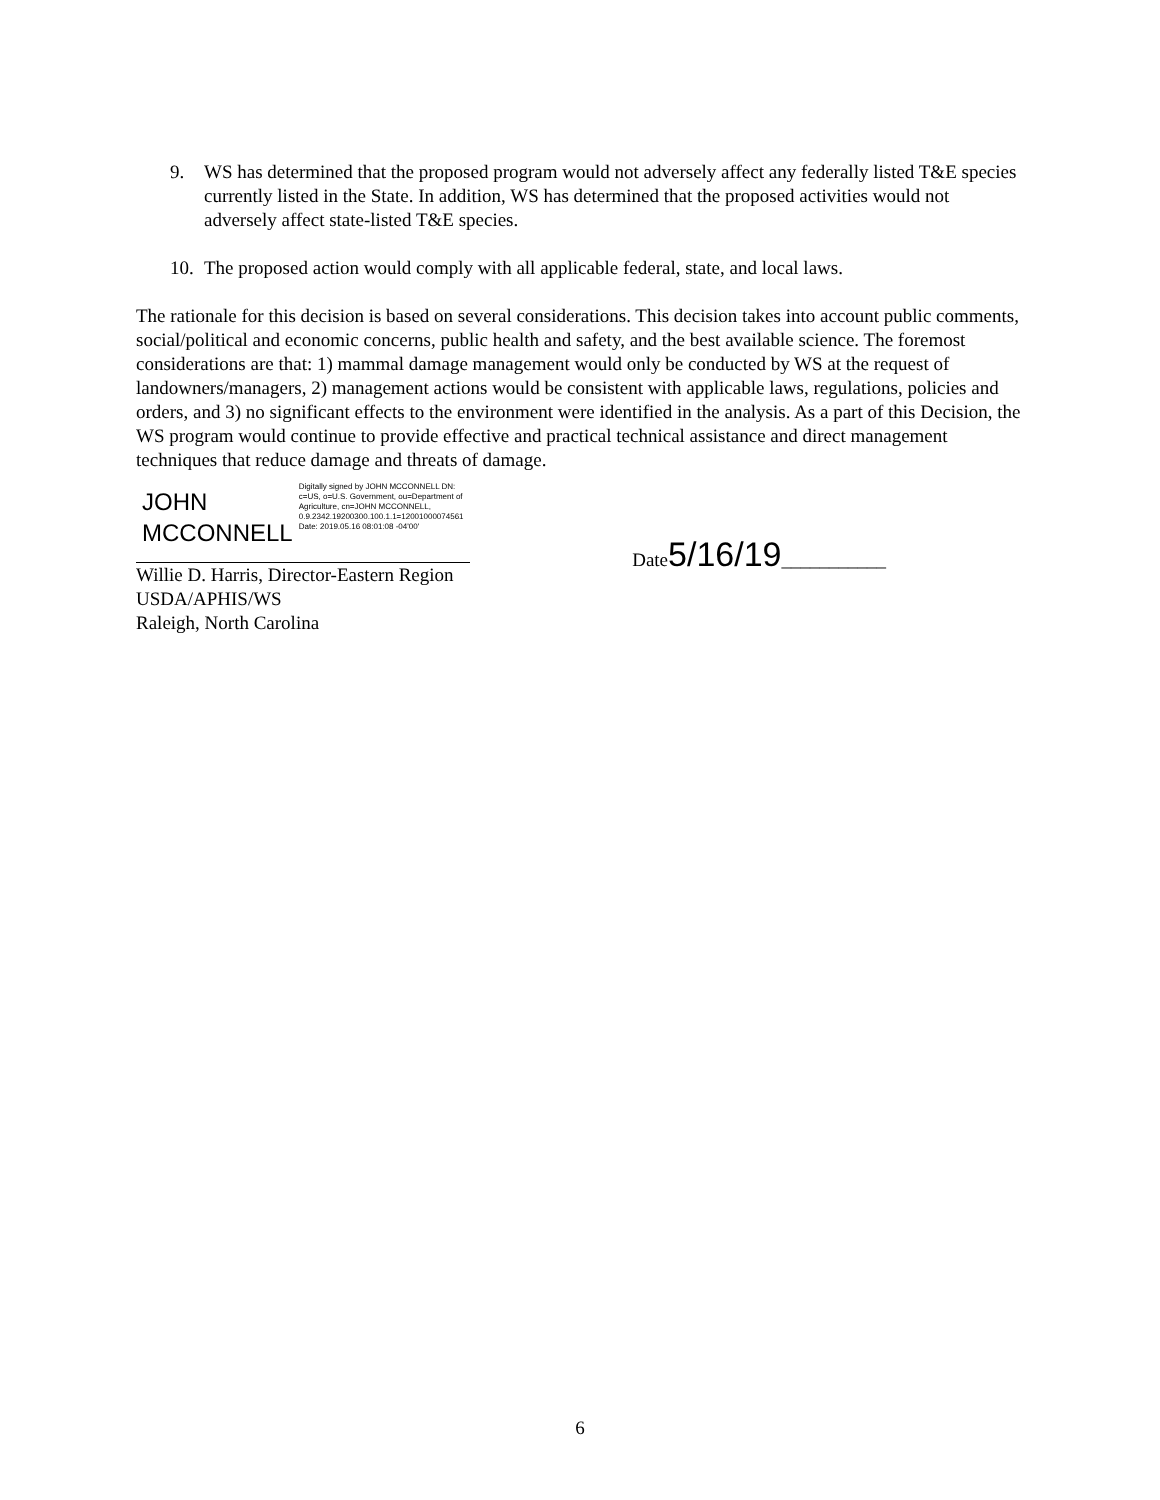9. WS has determined that the proposed program would not adversely affect any federally listed T&E species currently listed in the State. In addition, WS has determined that the proposed activities would not adversely affect state-listed T&E species.
10. The proposed action would comply with all applicable federal, state, and local laws.
The rationale for this decision is based on several considerations. This decision takes into account public comments, social/political and economic concerns, public health and safety, and the best available science. The foremost considerations are that: 1) mammal damage management would only be conducted by WS at the request of landowners/managers, 2) management actions would be consistent with applicable laws, regulations, policies and orders, and 3) no significant effects to the environment were identified in the analysis. As a part of this Decision, the WS program would continue to provide effective and practical technical assistance and direct management techniques that reduce damage and threats of damage.
JOHN MCCONNELL
Digitally signed by JOHN MCCONNELL DN: c=US, o=U.S. Government, ou=Department of Agriculture, cn=JOHN MCCONNELL, 0.9.2342.19200300.100.1.1=12001000074561 Date: 2019.05.16 08:01:08 -04'00'
Willie D. Harris, Director-Eastern Region
USDA/APHIS/WS
Raleigh, North Carolina
Date5/16/19___________
6